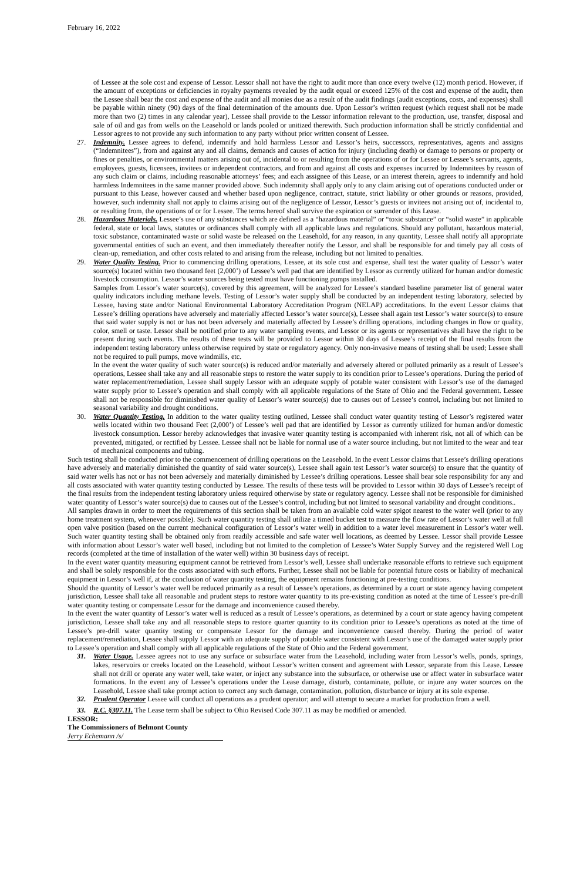February 16, 2022
of Lessee at the sole cost and expense of Lessor. Lessor shall not have the right to audit more than once every twelve (12) month period. However, if the amount of exceptions or deficiencies in royalty payments revealed by the audit equal or exceed 125% of the cost and expense of the audit, then the Lessee shall bear the cost and expense of the audit and all monies due as a result of the audit findings (audit exceptions, costs, and expenses) shall be payable within ninety (90) days of the final determination of the amounts due. Upon Lessor’s written request (which request shall not be made more than two (2) times in any calendar year), Lessee shall provide to the Lessor information relevant to the production, use, transfer, disposal and sale of oil and gas from wells on the Leasehold or lands pooled or unitized therewith. Such production information shall be strictly confidential and Lessor agrees to not provide any such information to any party without prior written consent of Lessee.
27. Indemnity. Lessee agrees to defend, indemnify and hold harmless Lessor and Lessor’s heirs, successors, representatives, agents and assigns (“Indemnitees”), from and against any and all claims, demands and causes of action for injury (including death) or damage to persons or property or fines or penalties, or environmental matters arising out of, incidental to or resulting from the operations of or for Lessee or Lessee’s servants, agents, employees, guests, licensees, invitees or independent contractors, and from and against all costs and expenses incurred by Indemnitees by reason of any such claim or claims, including reasonable attorneys’ fees; and each assignee of this Lease, or an interest therein, agrees to indemnify and hold harmless Indemnitees in the same manner provided above. Such indemnity shall apply only to any claim arising out of operations conducted under or pursuant to this Lease, however caused and whether based upon negligence, contract, statute, strict liability or other grounds or reasons, provided, however, such indemnity shall not apply to claims arising out of the negligence of Lessor, Lessor’s guests or invitees not arising out of, incidental to, or resulting from, the operations of or for Lessee. The terms hereof shall survive the expiration or surrender of this Lease.
28. Hazardous Materials. Lessee’s use of any substances which are defined as a “hazardous material” or “toxic substance” or “solid waste” in applicable federal, state or local laws, statutes or ordinances shall comply with all applicable laws and regulations. Should any pollutant, hazardous material, toxic substance, contaminated waste or solid waste be released on the Leasehold, for any reason, in any quantity, Lessee shall notify all appropriate governmental entities of such an event, and then immediately thereafter notify the Lessor, and shall be responsible for and timely pay all costs of clean-up, remediation, and other costs related to and arising from the release, including but not limited to penalties.
29. Water Quality Testing. Prior to commencing drilling operations, Lessee, at its sole cost and expense, shall test the water quality of Lessor’s water source(s) located within two thousand feet (2,000’) of Lessee’s well pad that are identified by Lessor as currently utilized for human and/or domestic livestock consumption. Lessor’s water sources being tested must have functioning pumps installed.
Samples from Lessor’s water source(s), covered by this agreement, will be analyzed for Lessee’s standard baseline parameter list of general water quality indicators including methane levels. Testing of Lessor’s water supply shall be conducted by an independent testing laboratory, selected by Lessee, having state and/or National Environmental Laboratory Accreditation Program (NELAP) accreditations. In the event Lessor claims that Lessee’s drilling operations have adversely and materially affected Lessor’s water source(s), Lessee shall again test Lessor’s water source(s) to ensure that said water supply is not or has not been adversely and materially affected by Lessee’s drilling operations, including changes in flow or quality, color, smell or taste. Lessor shall be notified prior to any water sampling events, and Lessor or its agents or representatives shall have the right to be present during such events. The results of these tests will be provided to Lessor within 30 days of Lessee’s receipt of the final results from the independent testing laboratory unless otherwise required by state or regulatory agency. Only non-invasive means of testing shall be used; Lessee shall not be required to pull pumps, move windmills, etc.
In the event the water quality of such water source(s) is reduced and/or materially and adversely altered or polluted primarily as a result of Lessee’s operations, Lessee shall take any and all reasonable steps to restore the water supply to its condition prior to Lessee’s operations. During the period of water replacement/remediation, Lessee shall supply Lessor with an adequate supply of potable water consistent with Lessor’s use of the damaged water supply prior to Lessee’s operation and shall comply with all applicable regulations of the State of Ohio and the Federal government. Lessee shall not be responsible for diminished water quality of Lessor’s water source(s) due to causes out of Lessee’s control, including but not limited to seasonal variability and drought conditions.
30. Water Quantity Testing. In addition to the water quality testing outlined, Lessee shall conduct water quantity testing of Lessor’s registered water wells located within two thousand Feet (2,000’) of Lessee’s well pad that are identified by Lessor as currently utilized for human and/or domestic livestock consumption. Lessor hereby acknowledges that invasive water quantity testing is accompanied with inherent risk, not all of which can be prevented, mitigated, or rectified by Lessee. Lessee shall not be liable for normal use of a water source including, but not limited to the wear and tear of mechanical components and tubing.
Such testing shall be conducted prior to the commencement of drilling operations on the Leasehold. In the event Lessor claims that Lessee’s drilling operations have adversely and materially diminished the quantity of said water source(s), Lessee shall again test Lessor’s water source(s) to ensure that the quantity of said water wells has not or has not been adversely and materially diminished by Lessee’s drilling operations. Lessee shall bear sole responsibility for any and all costs associated with water quantity testing conducted by Lessee. The results of these tests will be provided to Lessor within 30 days of Lessee’s receipt of the final results from the independent testing laboratory unless required otherwise by state or regulatory agency. Lessee shall not be responsible for diminished water quantity of Lessor’s water source(s) due to causes out of the Lessee’s control, including but not limited to seasonal variability and drought conditions..
All samples drawn in order to meet the requirements of this section shall be taken from an available cold water spigot nearest to the water well (prior to any home treatment system, whenever possible). Such water quantity testing shall utilize a timed bucket test to measure the flow rate of Lessor’s water well at full open valve position (based on the current mechanical configuration of Lessor’s water well) in addition to a water level measurement in Lessor’s water well. Such water quantity testing shall be obtained only from readily accessible and safe water well locations, as deemed by Lessee. Lessor shall provide Lessee with information about Lessor’s water well based, including but not limited to the completion of Lessee’s Water Supply Survey and the registered Well Log records (completed at the time of installation of the water well) within 30 business days of receipt.
In the event water quantity measuring equipment cannot be retrieved from Lessor’s well, Lessee shall undertake reasonable efforts to retrieve such equipment and shall be solely responsible for the costs associated with such efforts. Further, Lessee shall not be liable for potential future costs or liability of mechanical equipment in Lessor’s well if, at the conclusion of water quantity testing, the equipment remains functioning at pre-testing conditions.
Should the quantity of Lessor’s water well be reduced primarily as a result of Lessee’s operations, as determined by a court or state agency having competent jurisdiction, Lessee shall take all reasonable and prudent steps to restore water quantity to its pre-existing condition as noted at the time of Lessee’s pre-drill water quantity testing or compensate Lessor for the damage and inconvenience caused thereby.
In the event the water quantity of Lessor’s water well is reduced as a result of Lessee’s operations, as determined by a court or state agency having competent jurisdiction, Lessee shall take any and all reasonable steps to restore quarter quantity to its condition prior to Lessee’s operations as noted at the time of Lessee’s pre-drill water quantity testing or compensate Lessor for the damage and inconvenience caused thereby. During the period of water replacement/remediation, Lessee shall supply Lessor with an adequate supply of potable water consistent with Lessor’s use of the damaged water supply prior to Lessee’s operation and shall comply with all applicable regulations of the State of Ohio and the Federal government.
31. Water Usage. Lessee agrees not to use any surface or subsurface water from the Leasehold, including water from Lessor’s wells, ponds, springs, lakes, reservoirs or creeks located on the Leasehold, without Lessor’s written consent and agreement with Lessor, separate from this Lease. Lessee shall not drill or operate any water well, take water, or inject any substance into the subsurface, or otherwise use or affect water in subsurface water formations. In the event any of Lessee’s operations under the Lease damage, disturb, contaminate, pollute, or injure any water sources on the Leasehold, Lessee shall take prompt action to correct any such damage, contamination, pollution, disturbance or injury at its sole expense.
32. Prudent Operator Lessee will conduct all operations as a prudent operator; and will attempt to secure a market for production from a well.
33. R.C. §307.11. The Lease term shall be subject to Ohio Revised Code 307.11 as may be modified or amended.
LESSOR:
The Commissioners of Belmont County
Jerry Echemann /s/